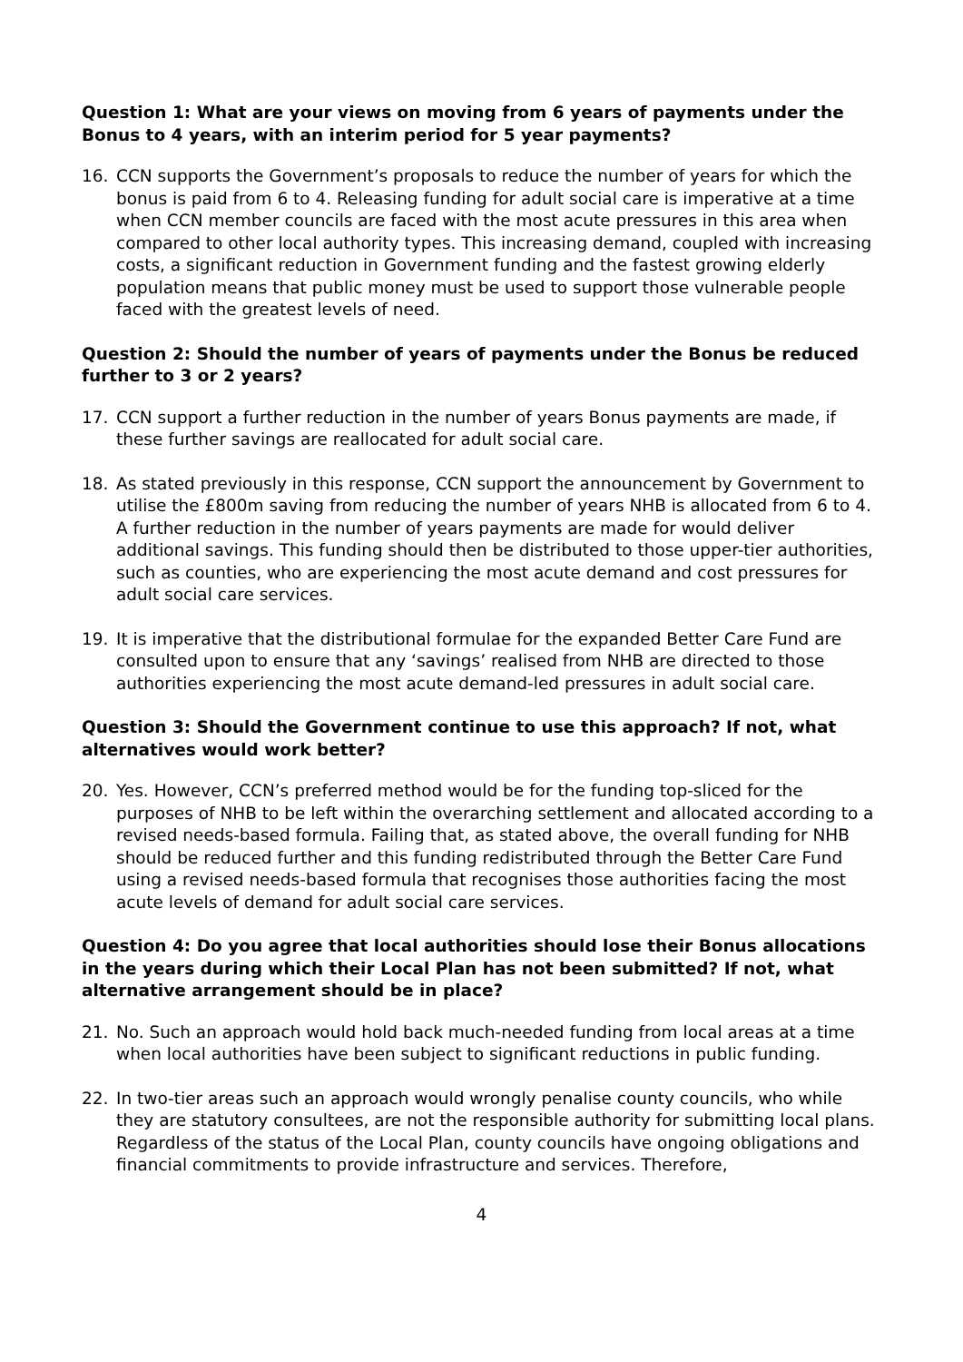Question 1: What are your views on moving from 6 years of payments under the Bonus to 4 years, with an interim period for 5 year payments?
16. CCN supports the Government’s proposals to reduce the number of years for which the bonus is paid from 6 to 4. Releasing funding for adult social care is imperative at a time when CCN member councils are faced with the most acute pressures in this area when compared to other local authority types. This increasing demand, coupled with increasing costs, a significant reduction in Government funding and the fastest growing elderly population means that public money must be used to support those vulnerable people faced with the greatest levels of need.
Question 2: Should the number of years of payments under the Bonus be reduced further to 3 or 2 years?
17. CCN support a further reduction in the number of years Bonus payments are made, if these further savings are reallocated for adult social care.
18. As stated previously in this response, CCN support the announcement by Government to utilise the £800m saving from reducing the number of years NHB is allocated from 6 to 4. A further reduction in the number of years payments are made for would deliver additional savings. This funding should then be distributed to those upper-tier authorities, such as counties, who are experiencing the most acute demand and cost pressures for adult social care services.
19. It is imperative that the distributional formulae for the expanded Better Care Fund are consulted upon to ensure that any ‘savings’ realised from NHB are directed to those authorities experiencing the most acute demand-led pressures in adult social care.
Question 3: Should the Government continue to use this approach? If not, what alternatives would work better?
20. Yes. However, CCN’s preferred method would be for the funding top-sliced for the purposes of NHB to be left within the overarching settlement and allocated according to a revised needs-based formula. Failing that, as stated above, the overall funding for NHB should be reduced further and this funding redistributed through the Better Care Fund using a revised needs-based formula that recognises those authorities facing the most acute levels of demand for adult social care services.
Question 4: Do you agree that local authorities should lose their Bonus allocations in the years during which their Local Plan has not been submitted? If not, what alternative arrangement should be in place?
21. No. Such an approach would hold back much-needed funding from local areas at a time when local authorities have been subject to significant reductions in public funding.
22. In two-tier areas such an approach would wrongly penalise county councils, who while they are statutory consultees, are not the responsible authority for submitting local plans. Regardless of the status of the Local Plan, county councils have ongoing obligations and financial commitments to provide infrastructure and services. Therefore,
4